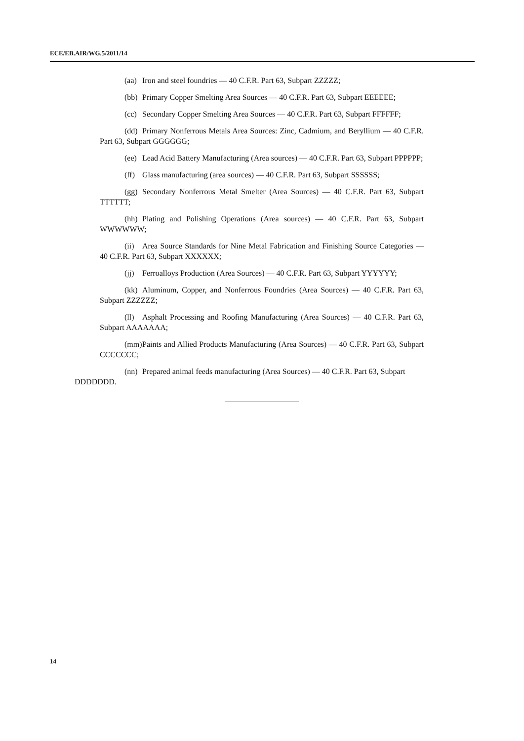ECE/EB.AIR/WG.5/2011/14
(aa) Iron and steel foundries — 40 C.F.R. Part 63, Subpart ZZZZZ;
(bb) Primary Copper Smelting Area Sources — 40 C.F.R. Part 63, Subpart EEEEEE;
(cc) Secondary Copper Smelting Area Sources — 40 C.F.R. Part 63, Subpart FFFFFF;
(dd) Primary Nonferrous Metals Area Sources: Zinc, Cadmium, and Beryllium — 40 C.F.R. Part 63, Subpart GGGGGG;
(ee) Lead Acid Battery Manufacturing (Area sources) — 40 C.F.R. Part 63, Subpart PPPPPP;
(ff) Glass manufacturing (area sources) — 40 C.F.R. Part 63, Subpart SSSSSS;
(gg) Secondary Nonferrous Metal Smelter (Area Sources) — 40 C.F.R. Part 63, Subpart TTTTTT;
(hh) Plating and Polishing Operations (Area sources) — 40 C.F.R. Part 63, Subpart WWWWWW;
(ii) Area Source Standards for Nine Metal Fabrication and Finishing Source Categories — 40 C.F.R. Part 63, Subpart XXXXXX;
(jj) Ferroalloys Production (Area Sources) — 40 C.F.R. Part 63, Subpart YYYYYY;
(kk) Aluminum, Copper, and Nonferrous Foundries (Area Sources) — 40 C.F.R. Part 63, Subpart ZZZZZZ;
(ll) Asphalt Processing and Roofing Manufacturing (Area Sources) — 40 C.F.R. Part 63, Subpart AAAAAAA;
(mm) Paints and Allied Products Manufacturing (Area Sources) — 40 C.F.R. Part 63, Subpart CCCCCCC;
(nn) Prepared animal feeds manufacturing (Area Sources) — 40 C.F.R. Part 63, Subpart DDDDDDD.
14